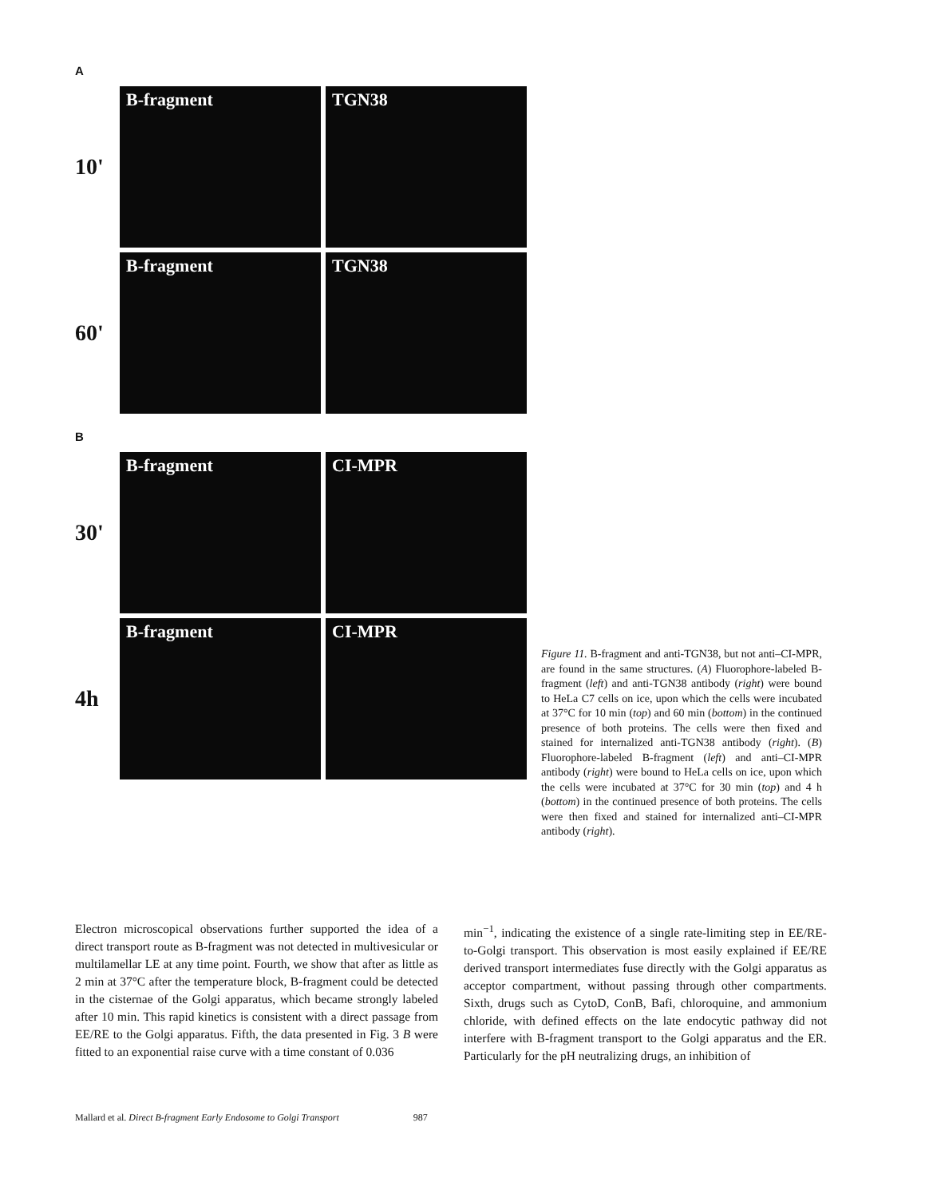A
10'
B-fragment TGN38
60'
B-fragment TGN38
B
30'
B-fragment CI-MPR
4h
B-fragment CI-MPR
Figure 11. B-fragment and anti-TGN38, but not anti–CI-MPR, are found in the same structures. (A) Fluorophore-labeled B-fragment (left) and anti-TGN38 antibody (right) were bound to HeLa C7 cells on ice, upon which the cells were incubated at 37°C for 10 min (top) and 60 min (bottom) in the continued presence of both proteins. The cells were then fixed and stained for internalized anti-TGN38 antibody (right). (B) Fluorophore-labeled B-fragment (left) and anti–CI-MPR antibody (right) were bound to HeLa cells on ice, upon which the cells were incubated at 37°C for 30 min (top) and 4 h (bottom) in the continued presence of both proteins. The cells were then fixed and stained for internalized anti–CI-MPR antibody (right).
Electron microscopical observations further supported the idea of a direct transport route as B-fragment was not detected in multivesicular or multilamellar LE at any time point. Fourth, we show that after as little as 2 min at 37°C after the temperature block, B-fragment could be detected in the cisternae of the Golgi apparatus, which became strongly labeled after 10 min. This rapid kinetics is consistent with a direct passage from EE/RE to the Golgi apparatus. Fifth, the data presented in Fig. 3 B were fitted to an exponential raise curve with a time constant of 0.036
min<sup>−1</sup>, indicating the existence of a single rate-limiting step in EE/RE-to-Golgi transport. This observation is most easily explained if EE/RE derived transport intermediates fuse directly with the Golgi apparatus as acceptor compartment, without passing through other compartments. Sixth, drugs such as CytoD, ConB, Bafi, chloroquine, and ammonium chloride, with defined effects on the late endocytic pathway did not interfere with B-fragment transport to the Golgi apparatus and the ER. Particularly for the pH neutralizing drugs, an inhibition of
Mallard et al. Direct B-fragment Early Endosome to Golgi Transport 987